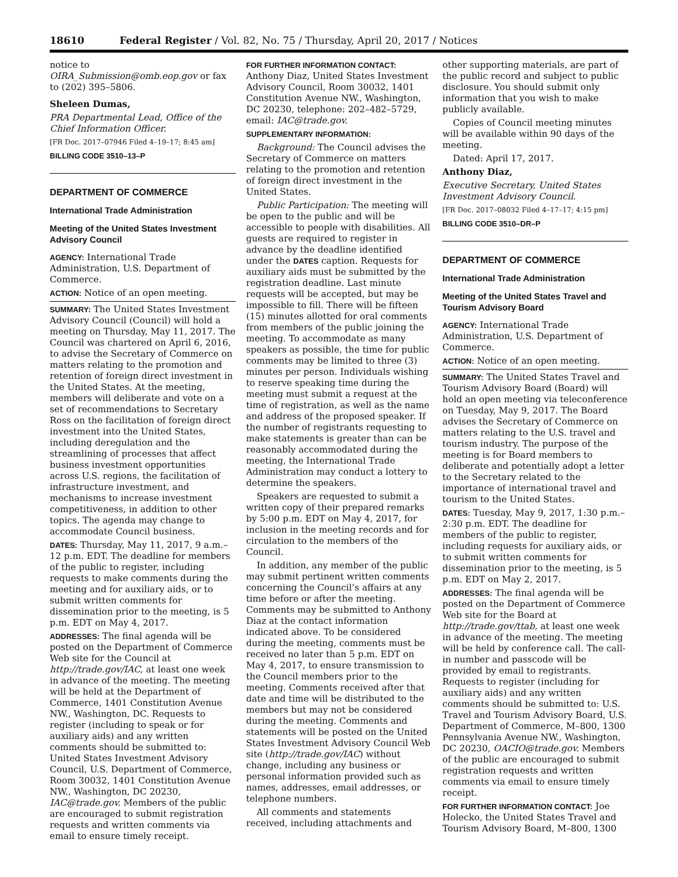18610 Federal Register / Vol. 82, No. 75 / Thursday, April 20, 2017 / Notices
notice to OIRA_Submission@omb.eop.gov or fax to (202) 395–5806.
Sheleen Dumas,
PRA Departmental Lead, Office of the Chief Information Officer.
[FR Doc. 2017–07946 Filed 4–19–17; 8:45 am]
BILLING CODE 3510–13–P
DEPARTMENT OF COMMERCE
International Trade Administration
Meeting of the United States Investment Advisory Council
AGENCY: International Trade Administration, U.S. Department of Commerce.
ACTION: Notice of an open meeting.
SUMMARY: The United States Investment Advisory Council (Council) will hold a meeting on Thursday, May 11, 2017. The Council was chartered on April 6, 2016, to advise the Secretary of Commerce on matters relating to the promotion and retention of foreign direct investment in the United States. At the meeting, members will deliberate and vote on a set of recommendations to Secretary Ross on the facilitation of foreign direct investment into the United States, including deregulation and the streamlining of processes that affect business investment opportunities across U.S. regions, the facilitation of infrastructure investment, and mechanisms to increase investment competitiveness, in addition to other topics. The agenda may change to accommodate Council business.
DATES: Thursday, May 11, 2017, 9 a.m.–12 p.m. EDT. The deadline for members of the public to register, including requests to make comments during the meeting and for auxiliary aids, or to submit written comments for dissemination prior to the meeting, is 5 p.m. EDT on May 4, 2017.
ADDRESSES: The final agenda will be posted on the Department of Commerce Web site for the Council at http://trade.gov/IAC, at least one week in advance of the meeting. The meeting will be held at the Department of Commerce, 1401 Constitution Avenue NW., Washington, DC. Requests to register (including to speak or for auxiliary aids) and any written comments should be submitted to: United States Investment Advisory Council, U.S. Department of Commerce, Room 30032, 1401 Constitution Avenue NW., Washington, DC 20230, IAC@trade.gov. Members of the public are encouraged to submit registration requests and written comments via email to ensure timely receipt.
FOR FURTHER INFORMATION CONTACT: Anthony Diaz, United States Investment Advisory Council, Room 30032, 1401 Constitution Avenue NW., Washington, DC 20230, telephone: 202–482–5729, email: IAC@trade.gov.
SUPPLEMENTARY INFORMATION:
Background: The Council advises the Secretary of Commerce on matters relating to the promotion and retention of foreign direct investment in the United States.
Public Participation: The meeting will be open to the public and will be accessible to people with disabilities. All guests are required to register in advance by the deadline identified under the DATES caption. Requests for auxiliary aids must be submitted by the registration deadline. Last minute requests will be accepted, but may be impossible to fill. There will be fifteen (15) minutes allotted for oral comments from members of the public joining the meeting. To accommodate as many speakers as possible, the time for public comments may be limited to three (3) minutes per person. Individuals wishing to reserve speaking time during the meeting must submit a request at the time of registration, as well as the name and address of the proposed speaker. If the number of registrants requesting to make statements is greater than can be reasonably accommodated during the meeting, the International Trade Administration may conduct a lottery to determine the speakers.
Speakers are requested to submit a written copy of their prepared remarks by 5:00 p.m. EDT on May 4, 2017, for inclusion in the meeting records and for circulation to the members of the Council.
In addition, any member of the public may submit pertinent written comments concerning the Council’s affairs at any time before or after the meeting. Comments may be submitted to Anthony Diaz at the contact information indicated above. To be considered during the meeting, comments must be received no later than 5 p.m. EDT on May 4, 2017, to ensure transmission to the Council members prior to the meeting. Comments received after that date and time will be distributed to the members but may not be considered during the meeting. Comments and statements will be posted on the United States Investment Advisory Council Web site (http://trade.gov/IAC) without change, including any business or personal information provided such as names, addresses, email addresses, or telephone numbers.
All comments and statements received, including attachments and
other supporting materials, are part of the public record and subject to public disclosure. You should submit only information that you wish to make publicly available.
Copies of Council meeting minutes will be available within 90 days of the meeting.
Dated: April 17, 2017.
Anthony Diaz,
Executive Secretary, United States Investment Advisory Council.
[FR Doc. 2017–08032 Filed 4–17–17; 4:15 pm]
BILLING CODE 3510–DR–P
DEPARTMENT OF COMMERCE
International Trade Administration
Meeting of the United States Travel and Tourism Advisory Board
AGENCY: International Trade Administration, U.S. Department of Commerce.
ACTION: Notice of an open meeting.
SUMMARY: The United States Travel and Tourism Advisory Board (Board) will hold an open meeting via teleconference on Tuesday, May 9, 2017. The Board advises the Secretary of Commerce on matters relating to the U.S. travel and tourism industry. The purpose of the meeting is for Board members to deliberate and potentially adopt a letter to the Secretary related to the importance of international travel and tourism to the United States.
DATES: Tuesday, May 9, 2017, 1:30 p.m.–2:30 p.m. EDT. The deadline for members of the public to register, including requests for auxiliary aids, or to submit written comments for dissemination prior to the meeting, is 5 p.m. EDT on May 2, 2017.
ADDRESSES: The final agenda will be posted on the Department of Commerce Web site for the Board at http://trade.gov/ttab, at least one week in advance of the meeting. The meeting will be held by conference call. The call-in number and passcode will be provided by email to registrants. Requests to register (including for auxiliary aids) and any written comments should be submitted to: U.S. Travel and Tourism Advisory Board, U.S. Department of Commerce, M–800, 1300 Pennsylvania Avenue NW., Washington, DC 20230, OACIO@trade.gov. Members of the public are encouraged to submit registration requests and written comments via email to ensure timely receipt.
FOR FURTHER INFORMATION CONTACT: Joe Holecko, the United States Travel and Tourism Advisory Board, M–800, 1300